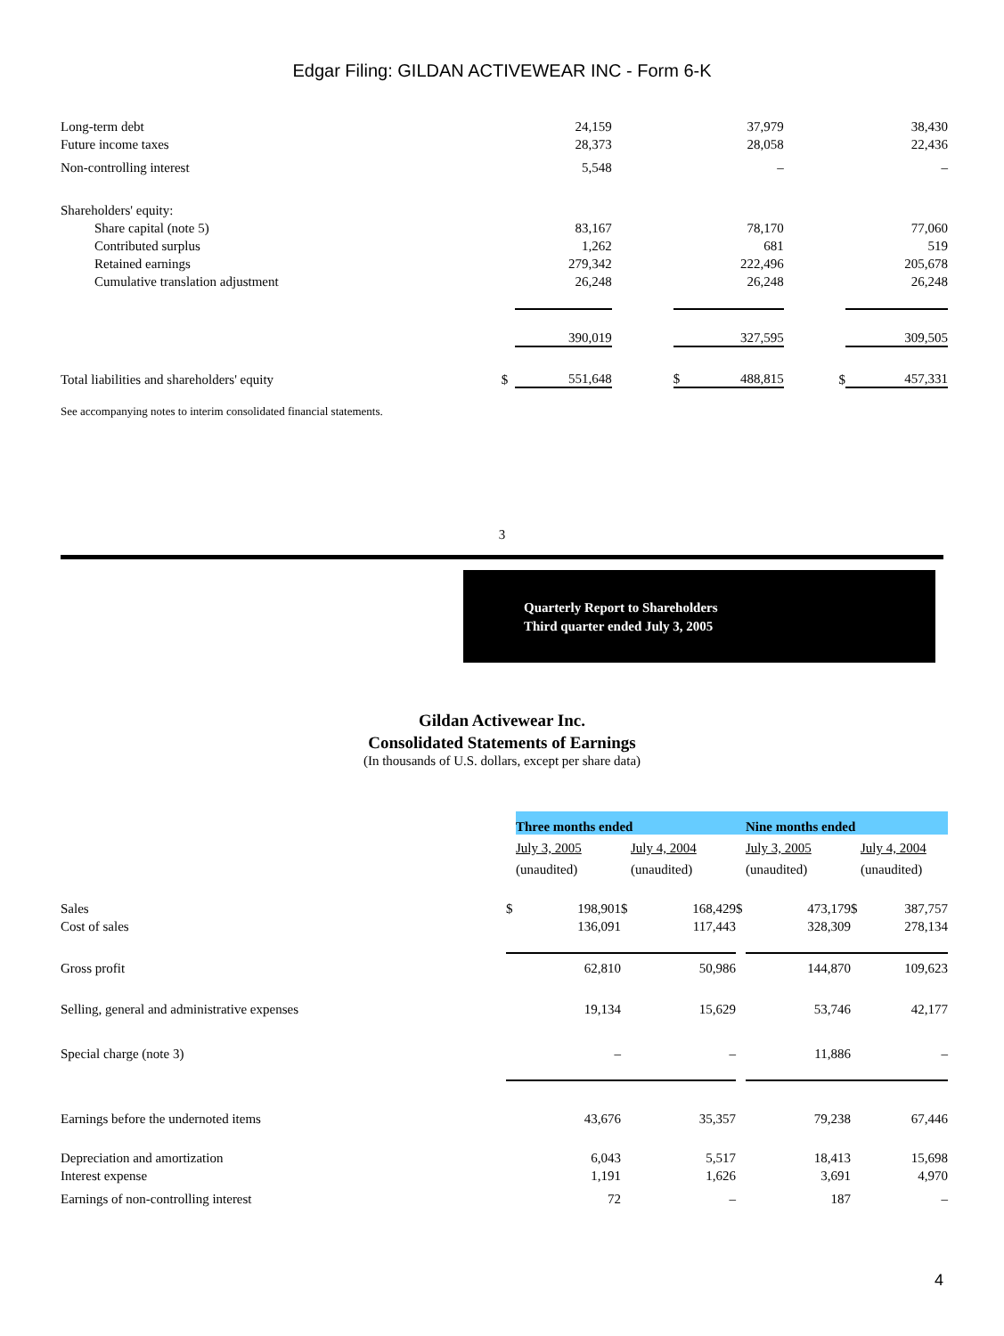Edgar Filing: GILDAN ACTIVEWEAR INC - Form 6-K
| Long-term debt | | 24,159 | | | 37,979 | | | 38,430 |
| Future income taxes | | 28,373 | | | 28,058 | | | 22,436 |
| Non-controlling interest | | 5,548 | | | – | | | – |
| Shareholders' equity: | | | | | | | | |
| Share capital (note 5) | | 83,167 | | | 78,170 | | | 77,060 |
| Contributed surplus | | 1,262 | | | 681 | | | 519 |
| Retained earnings | | 279,342 | | | 222,496 | | | 205,678 |
| Cumulative translation adjustment | | 26,248 | | | 26,248 | | | 26,248 |
| | | 390,019 | | | 327,595 | | | 309,505 |
| Total liabilities and shareholders' equity | $ | 551,648 | | $ | 488,815 | $ | | 457,331 |
See accompanying notes to interim consolidated financial statements.
3
Quarterly Report to Shareholders
Third quarter ended July 3, 2005
Gildan Activewear Inc.
Consolidated Statements of Earnings
(In thousands of U.S. dollars, except per share data)
| | | Three months ended | | | | Nine months ended | | |
| | | July 3, 2005 | | July 4, 2004 | | July 3, 2005 | | July 4, 2004 |
| | | (unaudited) | | (unaudited) | | (unaudited) | | (unaudited) |
| Sales | $ | 198,901 | $ | 168,429 | $ | 473,179 | $ | 387,757 |
| Cost of sales | | 136,091 | | 117,443 | | 328,309 | | 278,134 |
| Gross profit | | 62,810 | | 50,986 | | 144,870 | | 109,623 |
| Selling, general and administrative expenses | | 19,134 | | 15,629 | | 53,746 | | 42,177 |
| Special charge (note 3) | | – | | – | | 11,886 | | – |
| Earnings before the undernoted items | | 43,676 | | 35,357 | | 79,238 | | 67,446 |
| Depreciation and amortization | | 6,043 | | 5,517 | | 18,413 | | 15,698 |
| Interest expense | | 1,191 | | 1,626 | | 3,691 | | 4,970 |
| Earnings of non-controlling interest | | 72 | | – | | 187 | | – |
4